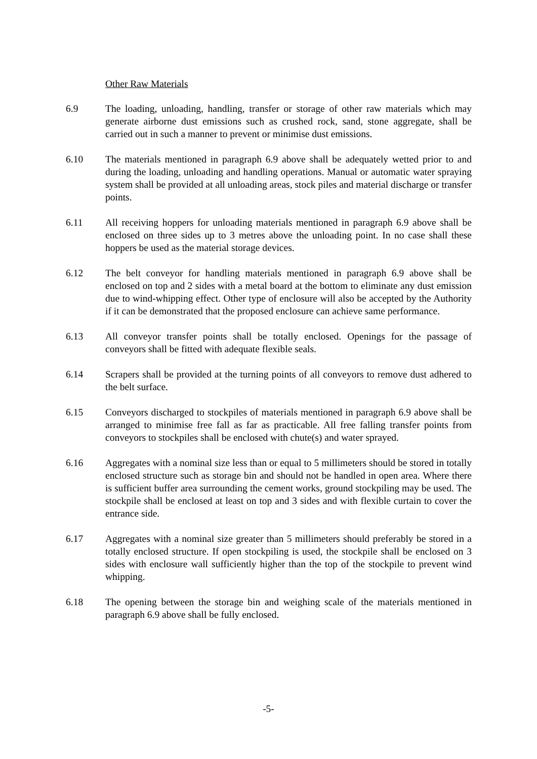Other Raw Materials
6.9 The loading, unloading, handling, transfer or storage of other raw materials which may generate airborne dust emissions such as crushed rock, sand, stone aggregate, shall be carried out in such a manner to prevent or minimise dust emissions.
6.10 The materials mentioned in paragraph 6.9 above shall be adequately wetted prior to and during the loading, unloading and handling operations. Manual or automatic water spraying system shall be provided at all unloading areas, stock piles and material discharge or transfer points.
6.11 All receiving hoppers for unloading materials mentioned in paragraph 6.9 above shall be enclosed on three sides up to 3 metres above the unloading point. In no case shall these hoppers be used as the material storage devices.
6.12 The belt conveyor for handling materials mentioned in paragraph 6.9 above shall be enclosed on top and 2 sides with a metal board at the bottom to eliminate any dust emission due to wind-whipping effect. Other type of enclosure will also be accepted by the Authority if it can be demonstrated that the proposed enclosure can achieve same performance.
6.13 All conveyor transfer points shall be totally enclosed. Openings for the passage of conveyors shall be fitted with adequate flexible seals.
6.14 Scrapers shall be provided at the turning points of all conveyors to remove dust adhered to the belt surface.
6.15 Conveyors discharged to stockpiles of materials mentioned in paragraph 6.9 above shall be arranged to minimise free fall as far as practicable. All free falling transfer points from conveyors to stockpiles shall be enclosed with chute(s) and water sprayed.
6.16 Aggregates with a nominal size less than or equal to 5 millimeters should be stored in totally enclosed structure such as storage bin and should not be handled in open area. Where there is sufficient buffer area surrounding the cement works, ground stockpiling may be used. The stockpile shall be enclosed at least on top and 3 sides and with flexible curtain to cover the entrance side.
6.17 Aggregates with a nominal size greater than 5 millimeters should preferably be stored in a totally enclosed structure. If open stockpiling is used, the stockpile shall be enclosed on 3 sides with enclosure wall sufficiently higher than the top of the stockpile to prevent wind whipping.
6.18 The opening between the storage bin and weighing scale of the materials mentioned in paragraph 6.9 above shall be fully enclosed.
-5-